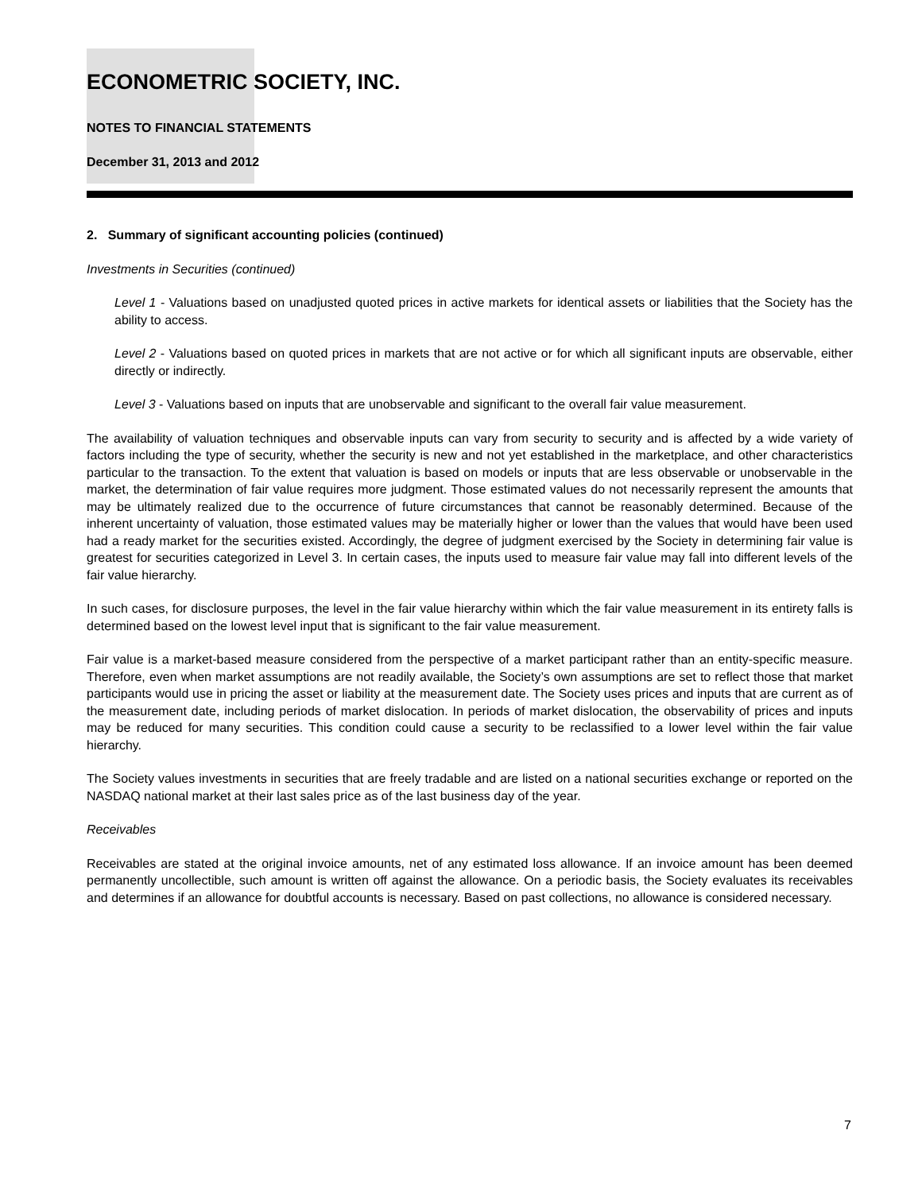ECONOMETRIC SOCIETY, INC.
NOTES TO FINANCIAL STATEMENTS
December 31, 2013 and 2012
2. Summary of significant accounting policies (continued)
Investments in Securities (continued)
Level 1 - Valuations based on unadjusted quoted prices in active markets for identical assets or liabilities that the Society has the ability to access.
Level 2 - Valuations based on quoted prices in markets that are not active or for which all significant inputs are observable, either directly or indirectly.
Level 3 - Valuations based on inputs that are unobservable and significant to the overall fair value measurement.
The availability of valuation techniques and observable inputs can vary from security to security and is affected by a wide variety of factors including the type of security, whether the security is new and not yet established in the marketplace, and other characteristics particular to the transaction. To the extent that valuation is based on models or inputs that are less observable or unobservable in the market, the determination of fair value requires more judgment. Those estimated values do not necessarily represent the amounts that may be ultimately realized due to the occurrence of future circumstances that cannot be reasonably determined. Because of the inherent uncertainty of valuation, those estimated values may be materially higher or lower than the values that would have been used had a ready market for the securities existed. Accordingly, the degree of judgment exercised by the Society in determining fair value is greatest for securities categorized in Level 3. In certain cases, the inputs used to measure fair value may fall into different levels of the fair value hierarchy.
In such cases, for disclosure purposes, the level in the fair value hierarchy within which the fair value measurement in its entirety falls is determined based on the lowest level input that is significant to the fair value measurement.
Fair value is a market-based measure considered from the perspective of a market participant rather than an entity-specific measure. Therefore, even when market assumptions are not readily available, the Society’s own assumptions are set to reflect those that market participants would use in pricing the asset or liability at the measurement date. The Society uses prices and inputs that are current as of the measurement date, including periods of market dislocation. In periods of market dislocation, the observability of prices and inputs may be reduced for many securities. This condition could cause a security to be reclassified to a lower level within the fair value hierarchy.
The Society values investments in securities that are freely tradable and are listed on a national securities exchange or reported on the NASDAQ national market at their last sales price as of the last business day of the year.
Receivables
Receivables are stated at the original invoice amounts, net of any estimated loss allowance. If an invoice amount has been deemed permanently uncollectible, such amount is written off against the allowance. On a periodic basis, the Society evaluates its receivables and determines if an allowance for doubtful accounts is necessary. Based on past collections, no allowance is considered necessary.
7